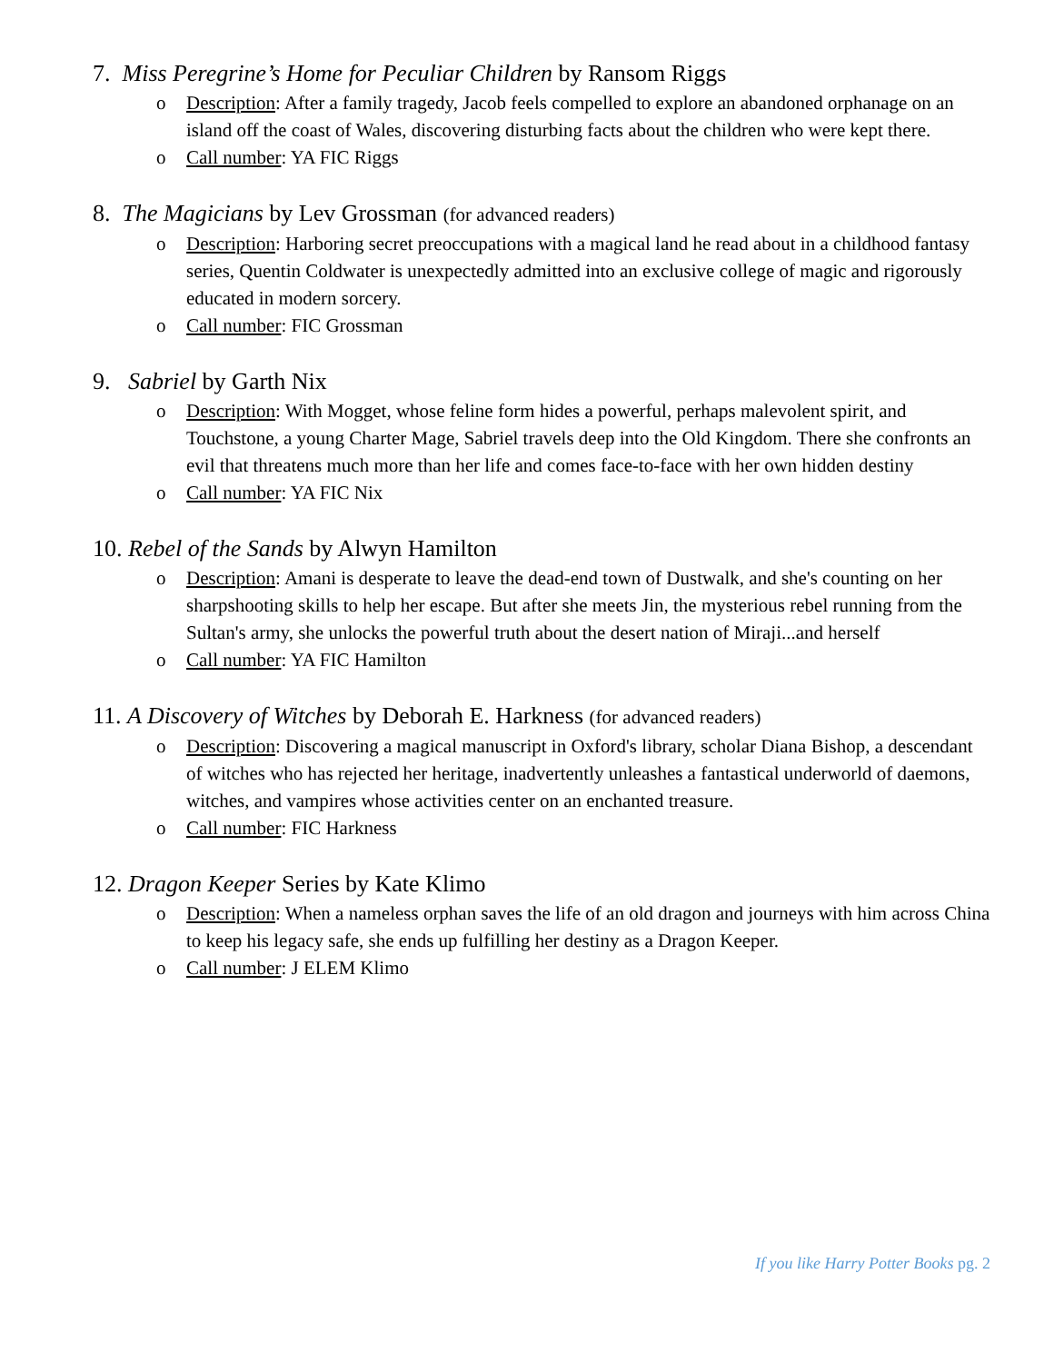7. Miss Peregrine’s Home for Peculiar Children by Ransom Riggs
o Description: After a family tragedy, Jacob feels compelled to explore an abandoned orphanage on an island off the coast of Wales, discovering disturbing facts about the children who were kept there.
o Call number: YA FIC Riggs
8. The Magicians by Lev Grossman (for advanced readers)
o Description: Harboring secret preoccupations with a magical land he read about in a childhood fantasy series, Quentin Coldwater is unexpectedly admitted into an exclusive college of magic and rigorously educated in modern sorcery.
o Call number: FIC Grossman
9. Sabriel by Garth Nix
o Description: With Mogget, whose feline form hides a powerful, perhaps malevolent spirit, and Touchstone, a young Charter Mage, Sabriel travels deep into the Old Kingdom. There she confronts an evil that threatens much more than her life and comes face-to-face with her own hidden destiny
o Call number: YA FIC Nix
10. Rebel of the Sands by Alwyn Hamilton
o Description: Amani is desperate to leave the dead-end town of Dustwalk, and she's counting on her sharpshooting skills to help her escape. But after she meets Jin, the mysterious rebel running from the Sultan's army, she unlocks the powerful truth about the desert nation of Miraji...and herself
o Call number: YA FIC Hamilton
11. A Discovery of Witches by Deborah E. Harkness (for advanced readers)
o Description: Discovering a magical manuscript in Oxford's library, scholar Diana Bishop, a descendant of witches who has rejected her heritage, inadvertently unleashes a fantastical underworld of daemons, witches, and vampires whose activities center on an enchanted treasure.
o Call number: FIC Harkness
12. Dragon Keeper Series by Kate Klimo
o Description: When a nameless orphan saves the life of an old dragon and journeys with him across China to keep his legacy safe, she ends up fulfilling her destiny as a Dragon Keeper.
o Call number: J ELEM Klimo
If you like Harry Potter Books pg. 2